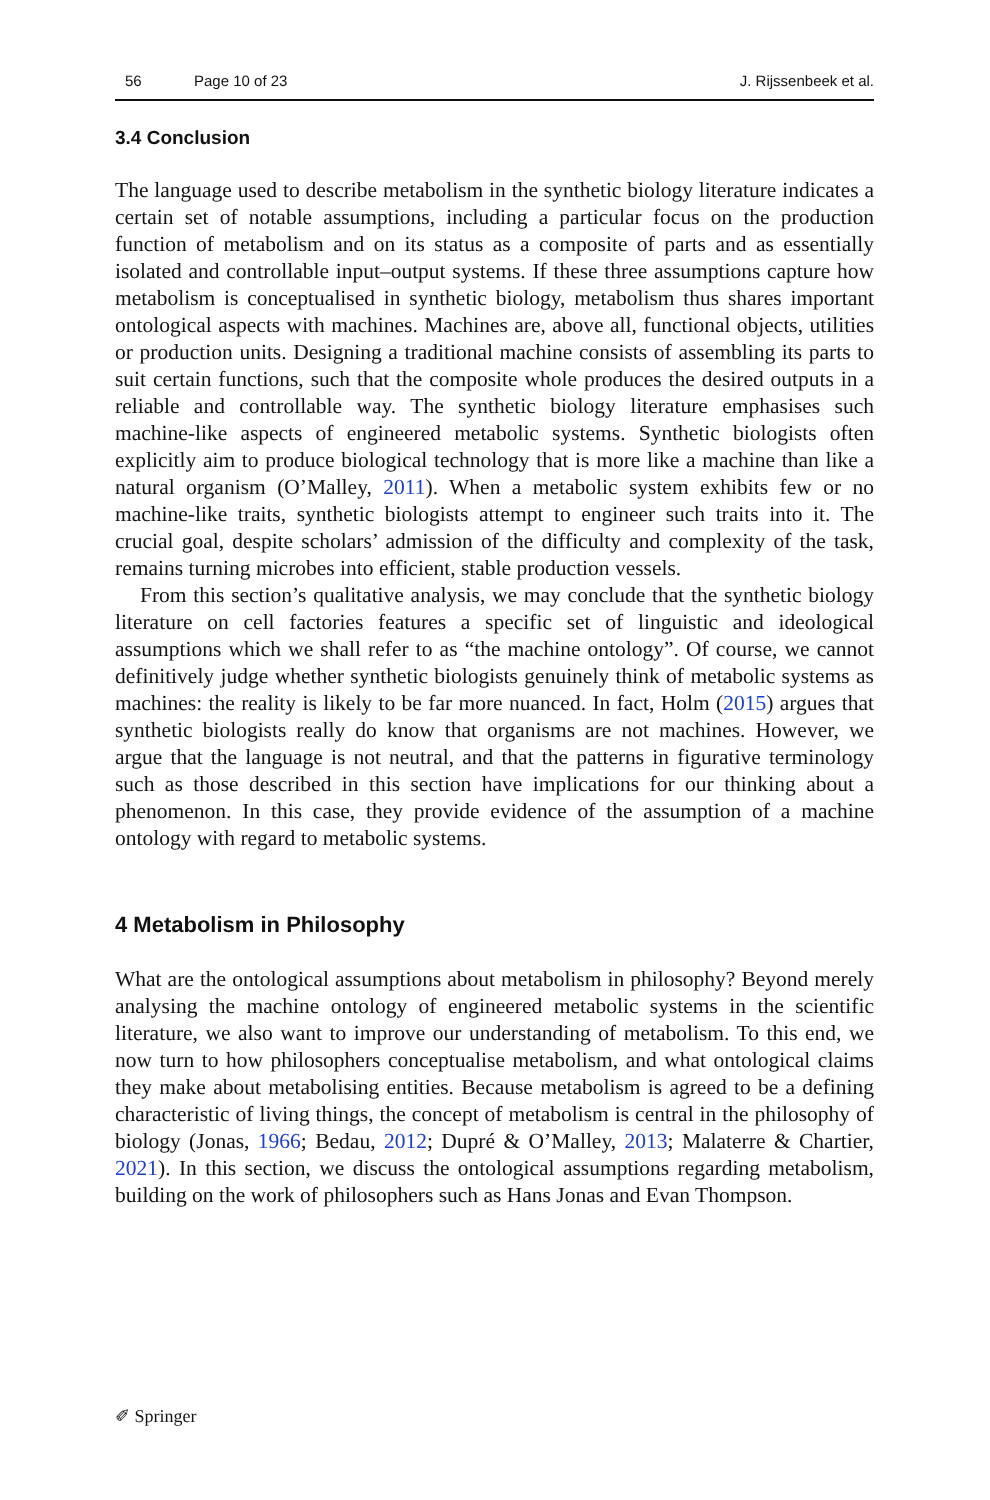56 Page 10 of 23 J. Rijssenbeek et al.
3.4 Conclusion
The language used to describe metabolism in the synthetic biology literature indicates a certain set of notable assumptions, including a particular focus on the production function of metabolism and on its status as a composite of parts and as essentially isolated and controllable input–output systems. If these three assumptions capture how metabolism is conceptualised in synthetic biology, metabolism thus shares important ontological aspects with machines. Machines are, above all, functional objects, utilities or production units. Designing a traditional machine consists of assembling its parts to suit certain functions, such that the composite whole produces the desired outputs in a reliable and controllable way. The synthetic biology literature emphasises such machine-like aspects of engineered metabolic systems. Synthetic biologists often explicitly aim to produce biological technology that is more like a machine than like a natural organism (O’Malley, 2011). When a metabolic system exhibits few or no machine-like traits, synthetic biologists attempt to engineer such traits into it. The crucial goal, despite scholars’ admission of the difficulty and complexity of the task, remains turning microbes into efficient, stable production vessels.
From this section’s qualitative analysis, we may conclude that the synthetic biology literature on cell factories features a specific set of linguistic and ideological assumptions which we shall refer to as “the machine ontology”. Of course, we cannot definitively judge whether synthetic biologists genuinely think of metabolic systems as machines: the reality is likely to be far more nuanced. In fact, Holm (2015) argues that synthetic biologists really do know that organisms are not machines. However, we argue that the language is not neutral, and that the patterns in figurative terminology such as those described in this section have implications for our thinking about a phenomenon. In this case, they provide evidence of the assumption of a machine ontology with regard to metabolic systems.
4 Metabolism in Philosophy
What are the ontological assumptions about metabolism in philosophy? Beyond merely analysing the machine ontology of engineered metabolic systems in the scientific literature, we also want to improve our understanding of metabolism. To this end, we now turn to how philosophers conceptualise metabolism, and what ontological claims they make about metabolising entities. Because metabolism is agreed to be a defining characteristic of living things, the concept of metabolism is central in the philosophy of biology (Jonas, 1966; Bedau, 2012; Dupré & O’Malley, 2013; Malaterre & Chartier, 2021). In this section, we discuss the ontological assumptions regarding metabolism, building on the work of philosophers such as Hans Jonas and Evan Thompson.
✐ Springer